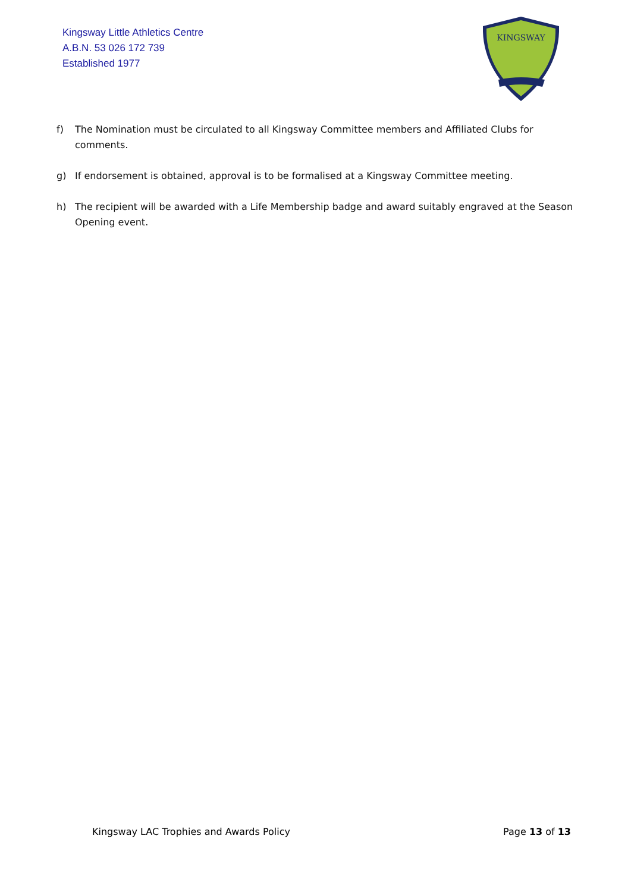Kingsway Little Athletics Centre
A.B.N. 53 026 172 739
Established 1977
KINGSWAY
f) The Nomination must be circulated to all Kingsway Committee members and Affiliated Clubs for comments.
g) If endorsement is obtained, approval is to be formalised at a Kingsway Committee meeting.
h) The recipient will be awarded with a Life Membership badge and award suitably engraved at the Season Opening event.
Kingsway LAC Trophies and Awards Policy Page 13 of 13